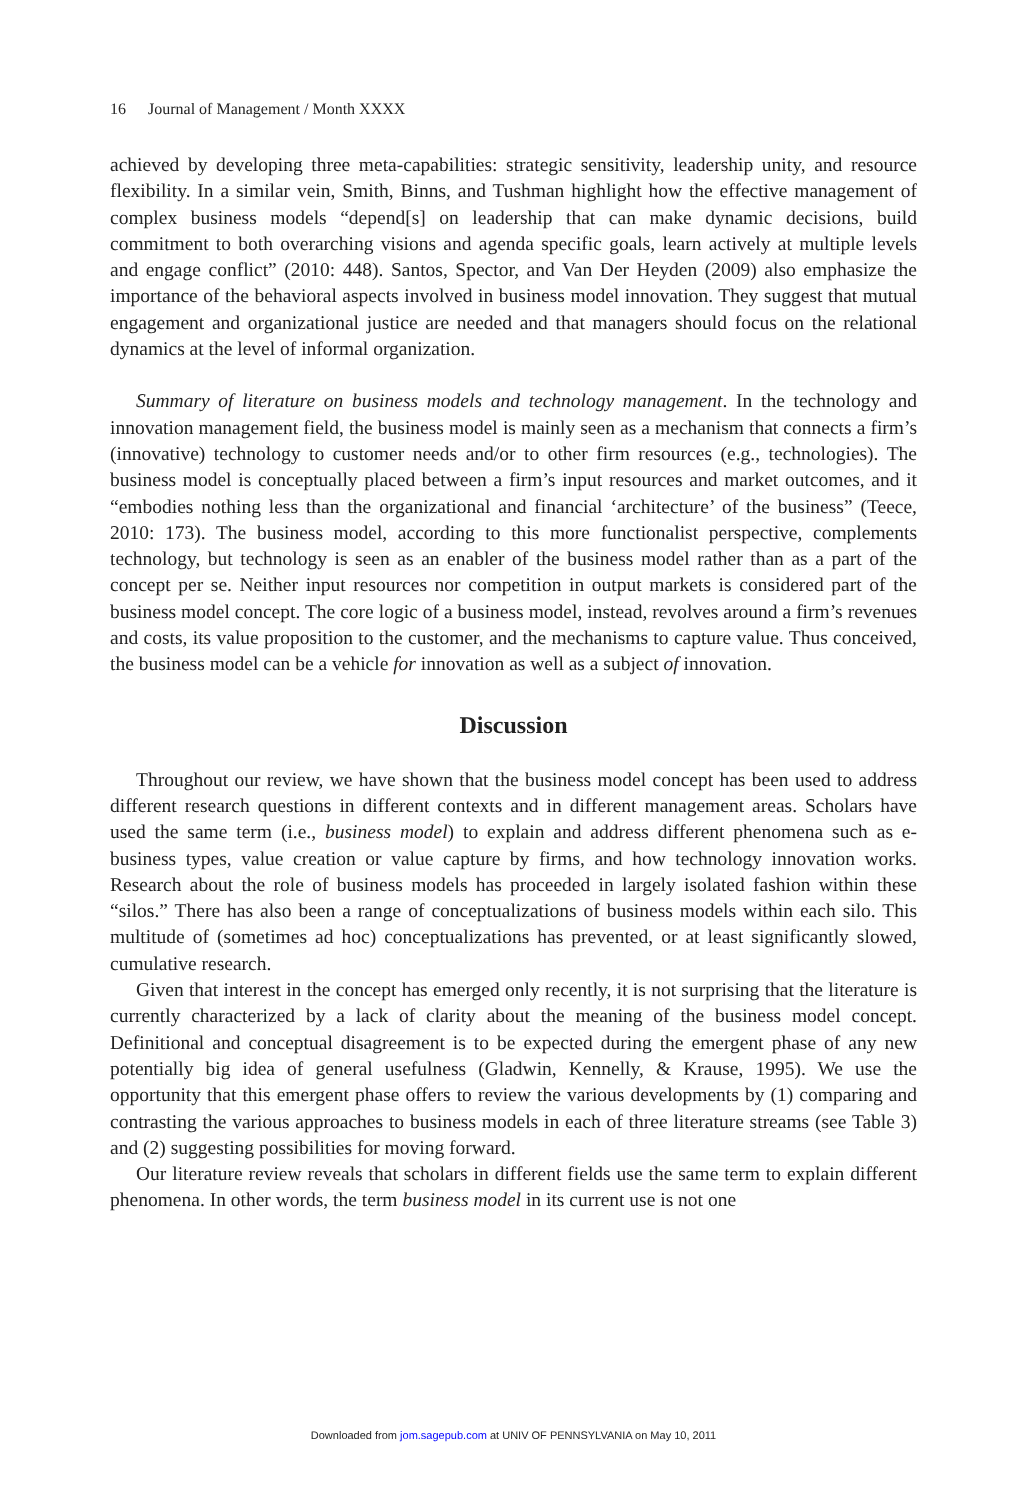16 Journal of Management / Month XXXX
achieved by developing three meta-capabilities: strategic sensitivity, leadership unity, and resource flexibility. In a similar vein, Smith, Binns, and Tushman highlight how the effective management of complex business models “depend[s] on leadership that can make dynamic decisions, build commitment to both overarching visions and agenda specific goals, learn actively at multiple levels and engage conflict” (2010: 448). Santos, Spector, and Van Der Heyden (2009) also emphasize the importance of the behavioral aspects involved in business model innovation. They suggest that mutual engagement and organizational justice are needed and that managers should focus on the relational dynamics at the level of informal organization.
Summary of literature on business models and technology management. In the technology and innovation management field, the business model is mainly seen as a mechanism that connects a firm’s (innovative) technology to customer needs and/or to other firm resources (e.g., technologies). The business model is conceptually placed between a firm’s input resources and market outcomes, and it “embodies nothing less than the organizational and financial ‘architecture’ of the business” (Teece, 2010: 173). The business model, according to this more functionalist perspective, complements technology, but technology is seen as an enabler of the business model rather than as a part of the concept per se. Neither input resources nor competition in output markets is considered part of the business model concept. The core logic of a business model, instead, revolves around a firm’s revenues and costs, its value proposition to the customer, and the mechanisms to capture value. Thus conceived, the business model can be a vehicle for innovation as well as a subject of innovation.
Discussion
Throughout our review, we have shown that the business model concept has been used to address different research questions in different contexts and in different management areas. Scholars have used the same term (i.e., business model) to explain and address different phenomena such as e-business types, value creation or value capture by firms, and how technology innovation works. Research about the role of business models has proceeded in largely isolated fashion within these “silos.” There has also been a range of conceptualizations of business models within each silo. This multitude of (sometimes ad hoc) conceptualizations has prevented, or at least significantly slowed, cumulative research.
Given that interest in the concept has emerged only recently, it is not surprising that the literature is currently characterized by a lack of clarity about the meaning of the business model concept. Definitional and conceptual disagreement is to be expected during the emergent phase of any new potentially big idea of general usefulness (Gladwin, Kennelly, & Krause, 1995). We use the opportunity that this emergent phase offers to review the various developments by (1) comparing and contrasting the various approaches to business models in each of three literature streams (see Table 3) and (2) suggesting possibilities for moving forward.
Our literature review reveals that scholars in different fields use the same term to explain different phenomena. In other words, the term business model in its current use is not one
Downloaded from jom.sagepub.com at UNIV OF PENNSYLVANIA on May 10, 2011